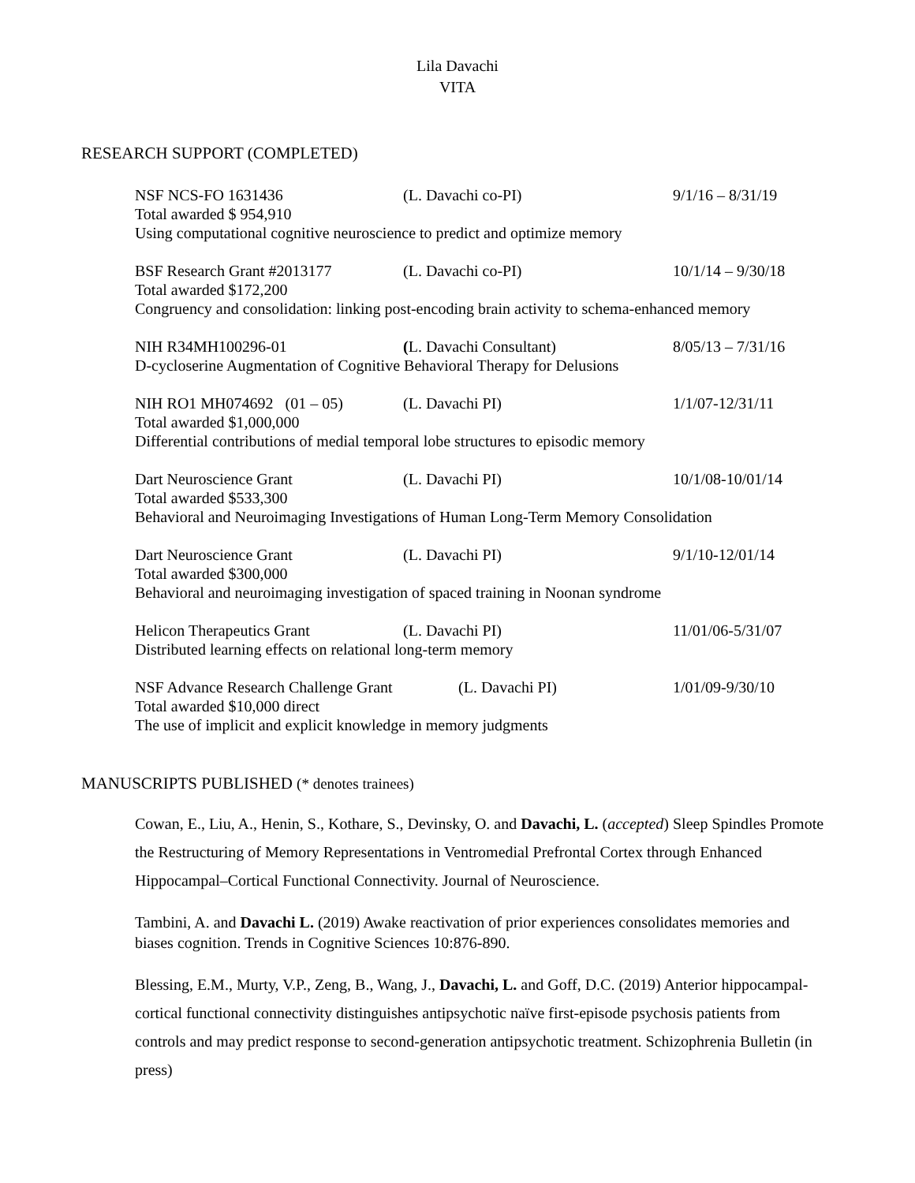Lila Davachi
VITA
RESEARCH SUPPORT (COMPLETED)
NSF NCS-FO 1631436 (L. Davachi co-PI) 9/1/16 – 8/31/19
Total awarded $ 954,910
Using computational cognitive neuroscience to predict and optimize memory
BSF Research Grant #2013177 (L. Davachi co-PI) 10/1/14 – 9/30/18
Total awarded $172,200
Congruency and consolidation: linking post-encoding brain activity to schema-enhanced memory
NIH R34MH100296-01 (L. Davachi Consultant) 8/05/13 – 7/31/16
D-cycloserine Augmentation of Cognitive Behavioral Therapy for Delusions
NIH RO1 MH074692 (01 – 05) (L. Davachi PI) 1/1/07-12/31/11
Total awarded $1,000,000
Differential contributions of medial temporal lobe structures to episodic memory
Dart Neuroscience Grant (L. Davachi PI) 10/1/08-10/01/14
Total awarded $533,300
Behavioral and Neuroimaging Investigations of Human Long-Term Memory Consolidation
Dart Neuroscience Grant (L. Davachi PI) 9/1/10-12/01/14
Total awarded $300,000
Behavioral and neuroimaging investigation of spaced training in Noonan syndrome
Helicon Therapeutics Grant (L. Davachi PI) 11/01/06-5/31/07
Distributed learning effects on relational long-term memory
NSF Advance Research Challenge Grant (L. Davachi PI) 1/01/09-9/30/10
Total awarded $10,000 direct
The use of implicit and explicit knowledge in memory judgments
MANUSCRIPTS PUBLISHED (* denotes trainees)
Cowan, E., Liu, A., Henin, S., Kothare, S., Devinsky, O. and Davachi, L. (accepted) Sleep Spindles Promote the Restructuring of Memory Representations in Ventromedial Prefrontal Cortex through Enhanced Hippocampal–Cortical Functional Connectivity. Journal of Neuroscience.
Tambini, A. and Davachi L. (2019) Awake reactivation of prior experiences consolidates memories and biases cognition. Trends in Cognitive Sciences 10:876-890.
Blessing, E.M., Murty, V.P., Zeng, B., Wang, J., Davachi, L. and Goff, D.C. (2019) Anterior hippocampal-cortical functional connectivity distinguishes antipsychotic naïve first-episode psychosis patients from controls and may predict response to second-generation antipsychotic treatment. Schizophrenia Bulletin (in press)